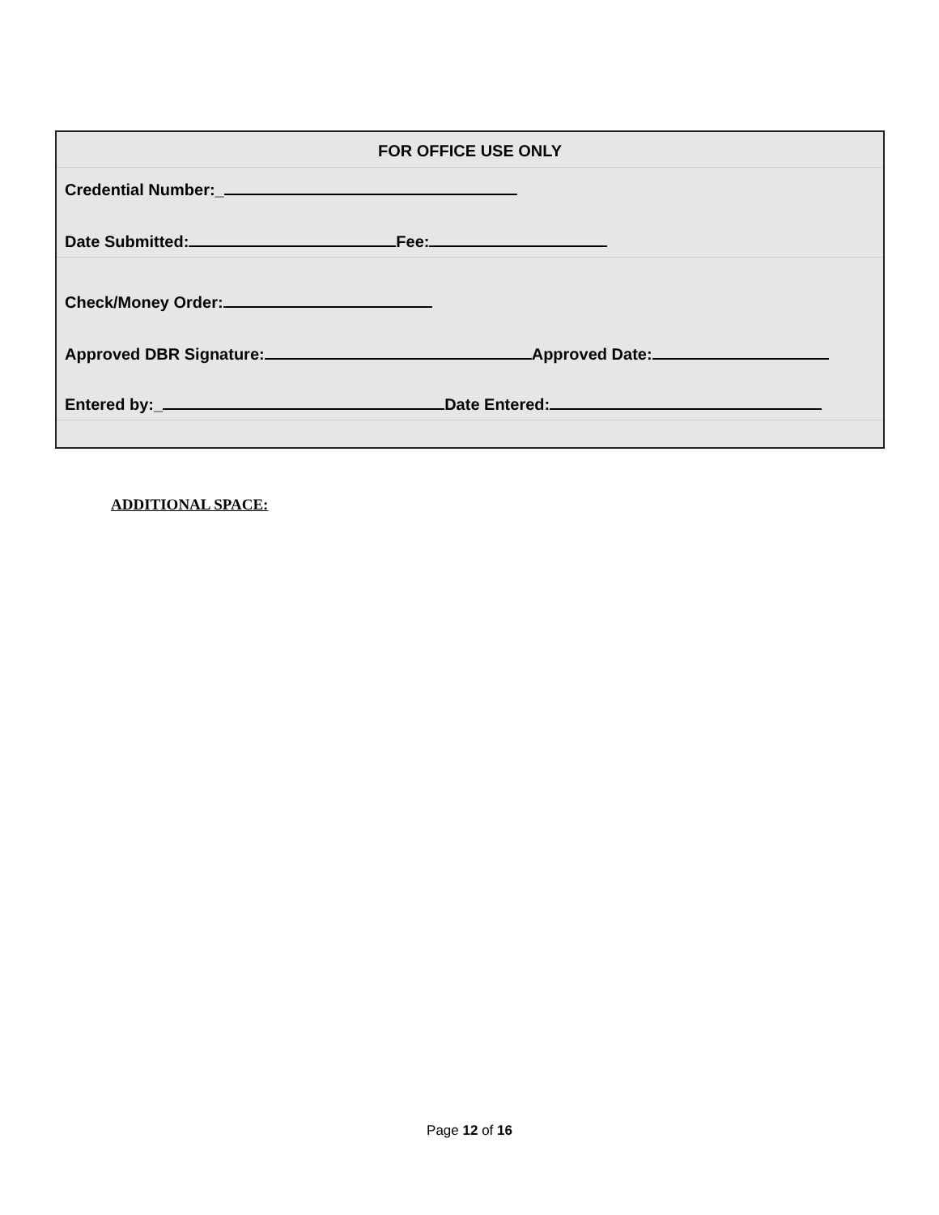FOR OFFICE USE ONLY
Credential Number:_
Date Submitted: Fee:
Check/Money Order:
Approved DBR Signature: Approved Date:
Entered by:_ Date Entered:
ADDITIONAL SPACE:
Page 12 of 16